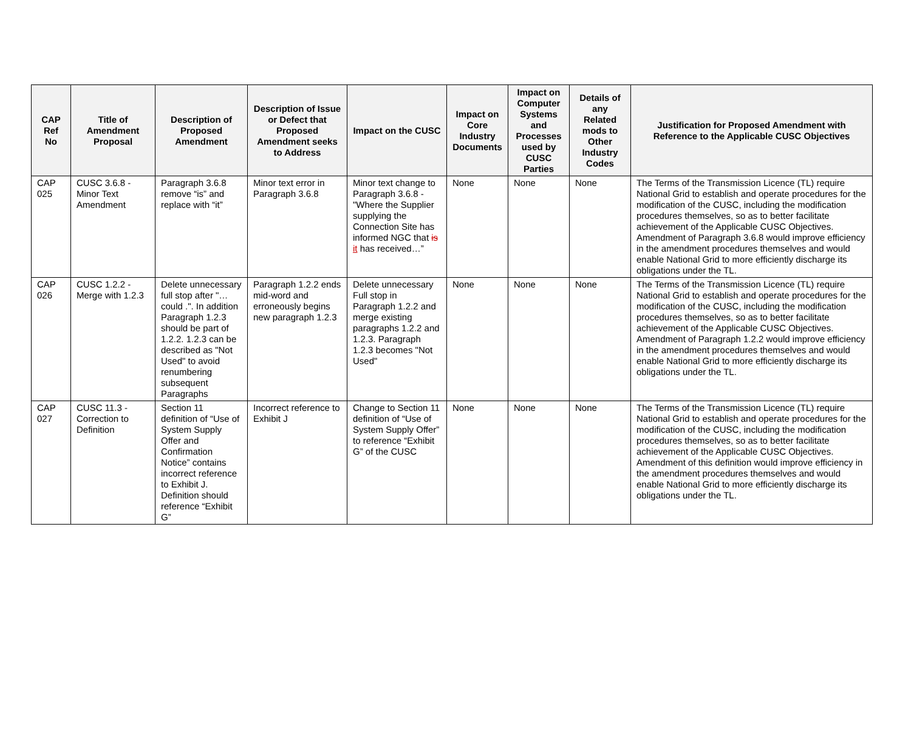| CAP Ref No | Title of Amendment Proposal | Description of Proposed Amendment | Description of Issue or Defect that Proposed Amendment seeks to Address | Impact on the CUSC | Impact on Core Industry Documents | Impact on Computer Systems and Processes used by CUSC Parties | Details of any Related mods to Other Industry Codes | Justification for Proposed Amendment with Reference to the Applicable CUSC Objectives |
| --- | --- | --- | --- | --- | --- | --- | --- | --- |
| CAP 025 | CUSC 3.6.8 - Minor Text Amendment | Paragraph 3.6.8 remove “is” and replace with “it” | Minor text error in Paragraph 3.6.8 | Minor text change to Paragraph 3.6.8 - "Where the Supplier supplying the Connection Site has informed NGC that is it has received…” | None | None | None | The Terms of the Transmission Licence (TL) require National Grid to establish and operate procedures for the modification of the CUSC, including the modification procedures themselves, so as to better facilitate achievement of the Applicable CUSC Objectives. Amendment of Paragraph 3.6.8 would improve efficiency in the amendment procedures themselves and would enable National Grid to more efficiently discharge its obligations under the TL. |
| CAP 026 | CUSC 1.2.2 - Merge with 1.2.3 | Delete unnecessary full stop after "…could .". In addition Paragraph 1.2.3 should be part of 1.2.2. 1.2.3 can be described as "Not Used" to avoid renumbering subsequent Paragraphs | Paragraph 1.2.2 ends mid-word and erroneously begins new paragraph 1.2.3 | Delete unnecessary Full stop in Paragraph 1.2.2 and merge existing paragraphs 1.2.2 and 1.2.3. Paragraph 1.2.3 becomes "Not Used" | None | None | None | The Terms of the Transmission Licence (TL) require National Grid to establish and operate procedures for the modification of the CUSC, including the modification procedures themselves, so as to better facilitate achievement of the Applicable CUSC Objectives. Amendment of Paragraph 1.2.2 would improve efficiency in the amendment procedures themselves and would enable National Grid to more efficiently discharge its obligations under the TL. |
| CAP 027 | CUSC 11.3 - Correction to Definition | Section 11 definition of “Use of System Supply Offer and Confirmation Notice” contains incorrect reference to Exhibit J. Definition should reference “Exhibit G” | Incorrect reference to Exhibit J | Change to Section 11 definition of “Use of System Supply Offer” to reference “Exhibit G” of the CUSC | None | None | None | The Terms of the Transmission Licence (TL) require National Grid to establish and operate procedures for the modification of the CUSC, including the modification procedures themselves, so as to better facilitate achievement of the Applicable CUSC Objectives. Amendment of this definition would improve efficiency in the amendment procedures themselves and would enable National Grid to more efficiently discharge its obligations under the TL. |